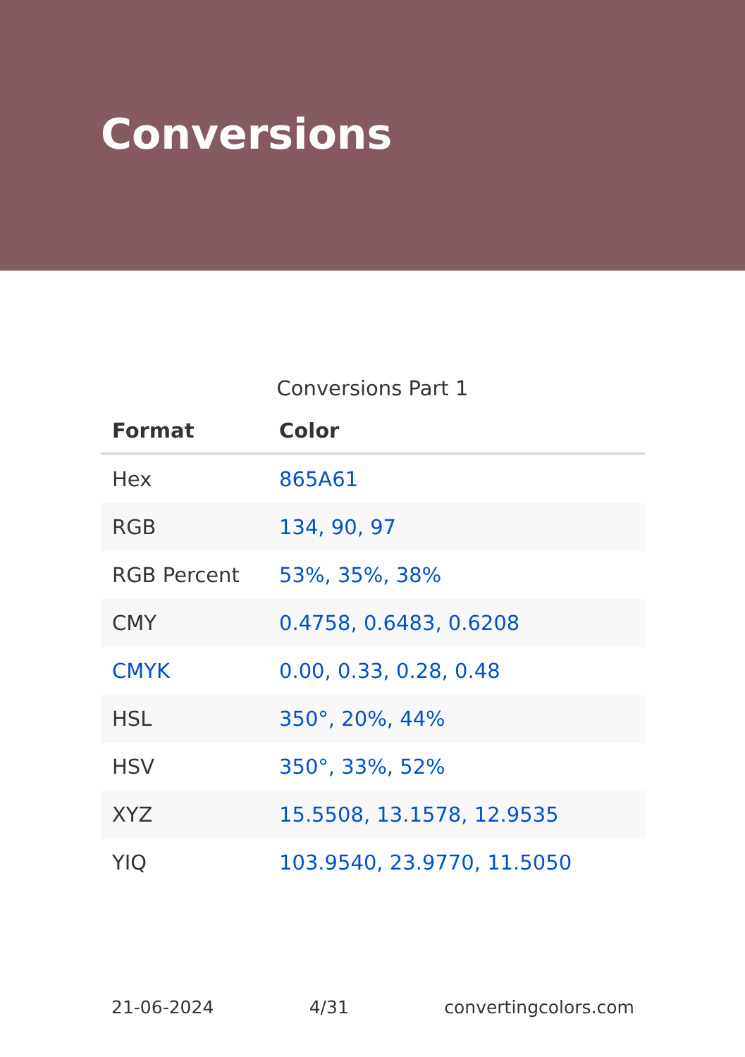Conversions
Conversions Part 1
| Format | Color |
| --- | --- |
| Hex | 865A61 |
| RGB | 134, 90, 97 |
| RGB Percent | 53%, 35%, 38% |
| CMY | 0.4758, 0.6483, 0.6208 |
| CMYK | 0.00, 0.33, 0.28, 0.48 |
| HSL | 350°, 20%, 44% |
| HSV | 350°, 33%, 52% |
| XYZ | 15.5508, 13.1578, 12.9535 |
| YIQ | 103.9540, 23.9770, 11.5050 |
21-06-2024 4/31 convertingcolors.com